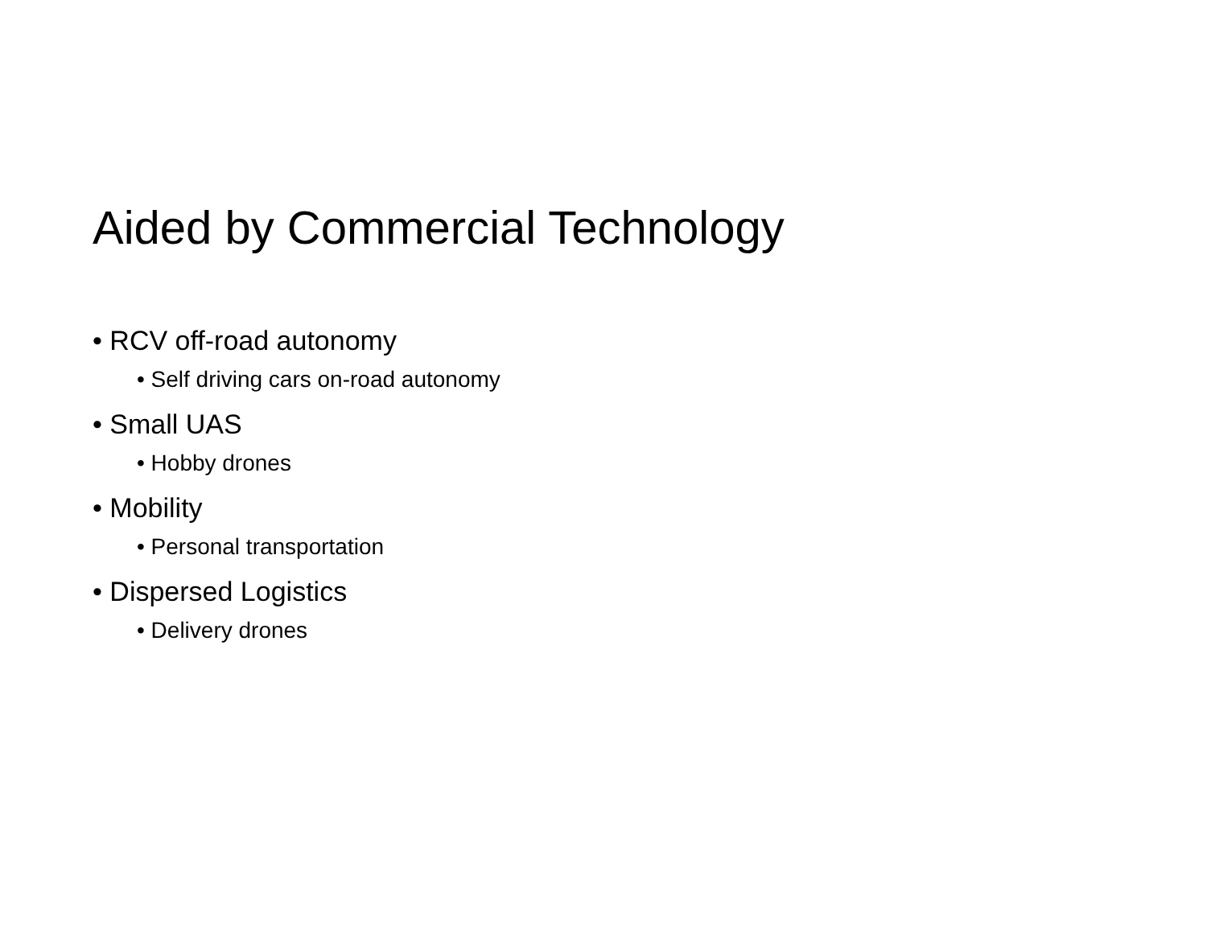Aided by Commercial Technology
• RCV off-road autonomy
• Self driving cars on-road autonomy
• Small UAS
• Hobby drones
• Mobility
• Personal transportation
• Dispersed Logistics
• Delivery drones